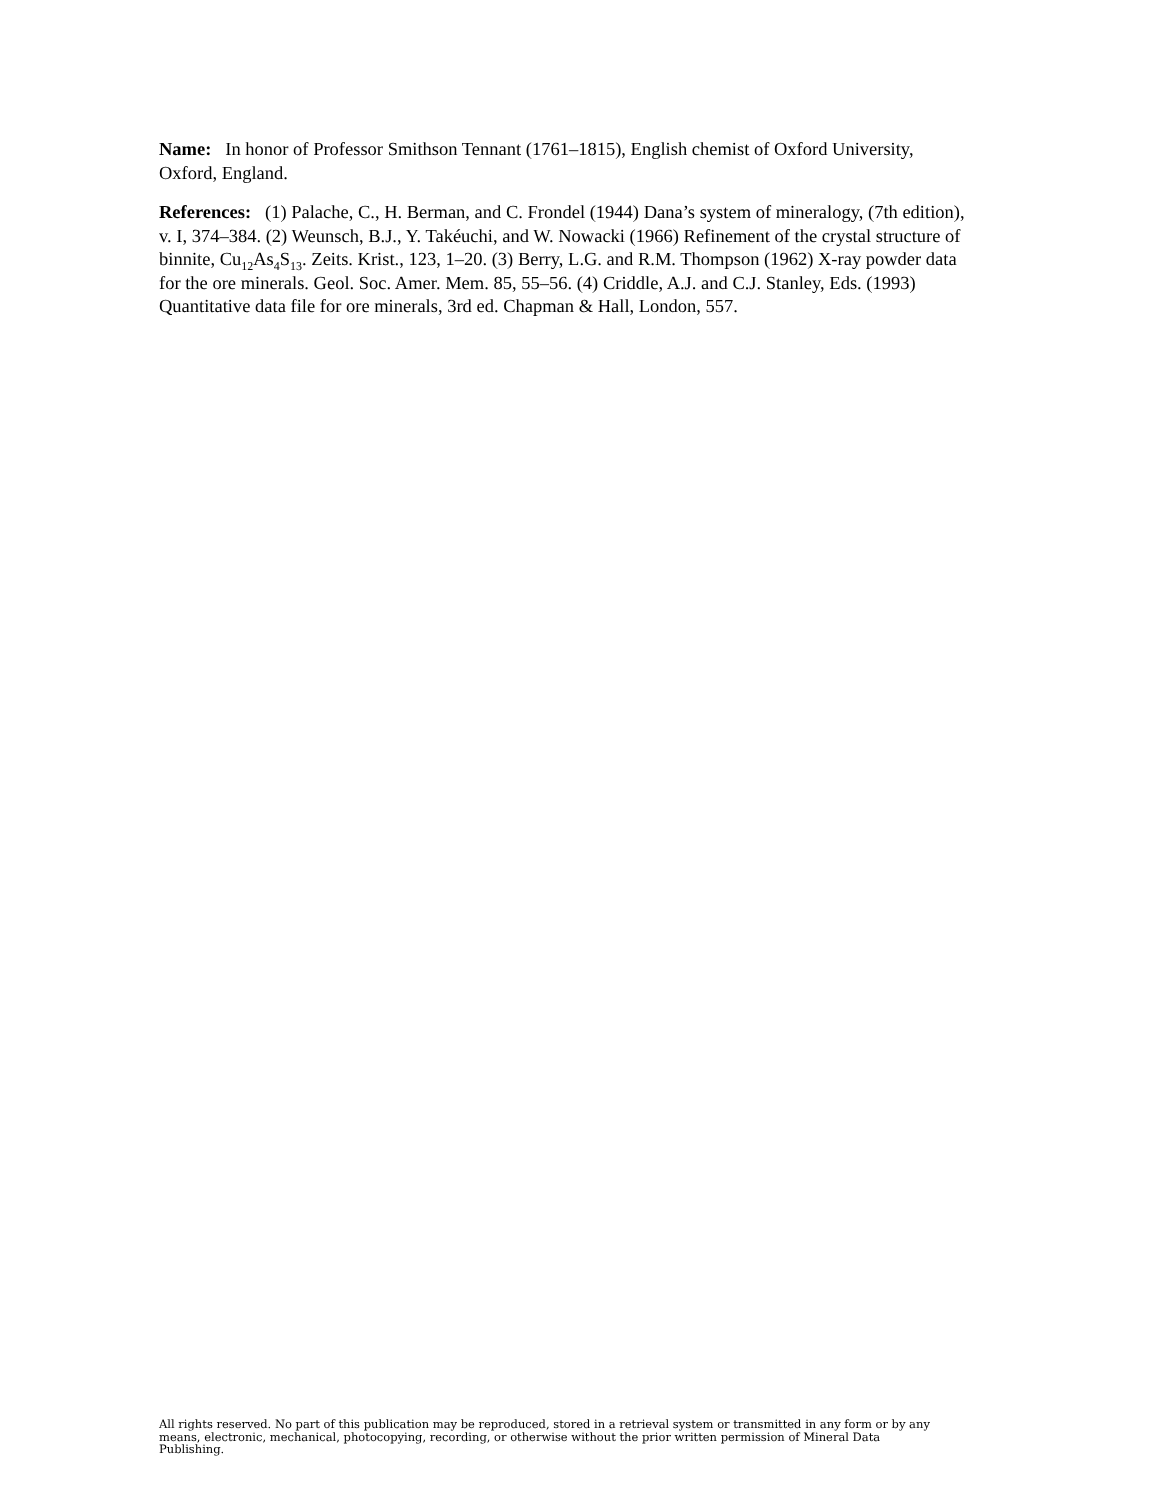Name: In honor of Professor Smithson Tennant (1761–1815), English chemist of Oxford University, Oxford, England.
References: (1) Palache, C., H. Berman, and C. Frondel (1944) Dana’s system of mineralogy, (7th edition), v. I, 374–384. (2) Weunsch, B.J., Y. Takéuchi, and W. Nowacki (1966) Refinement of the crystal structure of binnite, Cu<sub>12</sub>As<sub>4</sub>S<sub>13</sub>. Zeits. Krist., 123, 1–20. (3) Berry, L.G. and R.M. Thompson (1962) X-ray powder data for the ore minerals. Geol. Soc. Amer. Mem. 85, 55–56. (4) Criddle, A.J. and C.J. Stanley, Eds. (1993) Quantitative data file for ore minerals, 3rd ed. Chapman & Hall, London, 557.
All rights reserved. No part of this publication may be reproduced, stored in a retrieval system or transmitted in any form or by any means, electronic, mechanical, photocopying, recording, or otherwise without the prior written permission of Mineral Data Publishing.